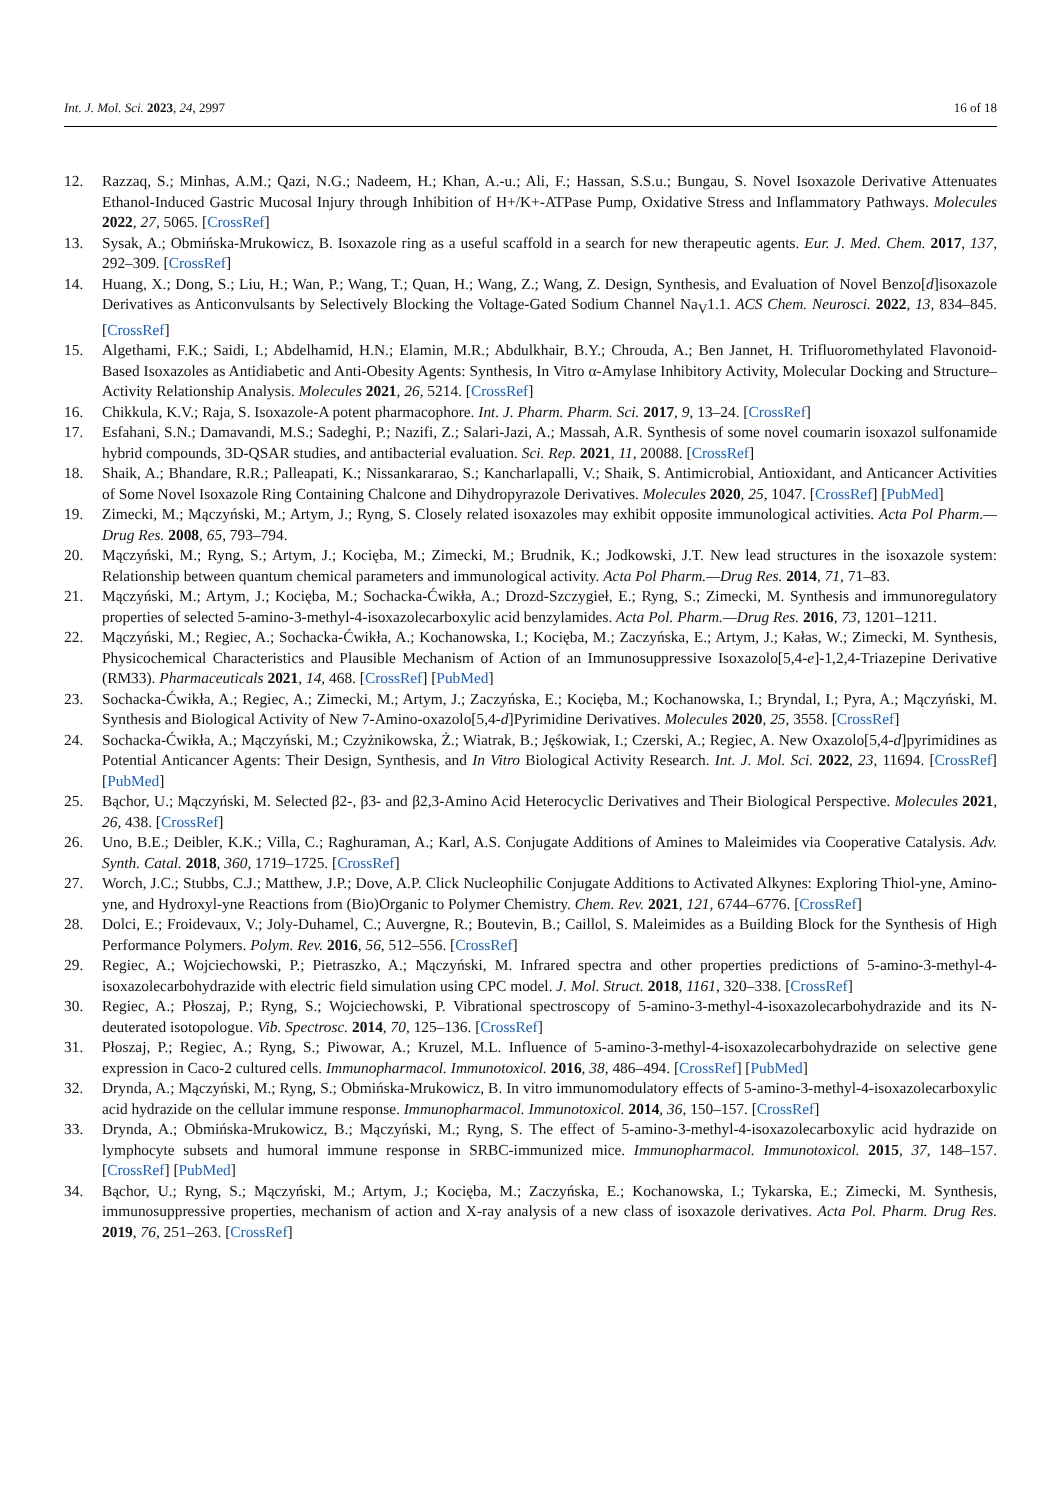Int. J. Mol. Sci. 2023, 24, 2997 16 of 18
12. Razzaq, S.; Minhas, A.M.; Qazi, N.G.; Nadeem, H.; Khan, A.-u.; Ali, F.; Hassan, S.S.u.; Bungau, S. Novel Isoxazole Derivative Attenuates Ethanol-Induced Gastric Mucosal Injury through Inhibition of H+/K+-ATPase Pump, Oxidative Stress and Inflammatory Pathways. Molecules 2022, 27, 5065. [CrossRef]
13. Sysak, A.; Obmińska-Mrukowicz, B. Isoxazole ring as a useful scaffold in a search for new therapeutic agents. Eur. J. Med. Chem. 2017, 137, 292–309. [CrossRef]
14. Huang, X.; Dong, S.; Liu, H.; Wan, P.; Wang, T.; Quan, H.; Wang, Z.; Wang, Z. Design, Synthesis, and Evaluation of Novel Benzo[d]isoxazole Derivatives as Anticonvulsants by Selectively Blocking the Voltage-Gated Sodium Channel Na<sub>V</sub>1.1. ACS Chem. Neurosci. 2022, 13, 834–845. [CrossRef]
15. Algethami, F.K.; Saidi, I.; Abdelhamid, H.N.; Elamin, M.R.; Abdulkhair, B.Y.; Chrouda, A.; Ben Jannet, H. Trifluoromethylated Flavonoid-Based Isoxazoles as Antidiabetic and Anti-Obesity Agents: Synthesis, In Vitro α-Amylase Inhibitory Activity, Molecular Docking and Structure–Activity Relationship Analysis. Molecules 2021, 26, 5214. [CrossRef]
16. Chikkula, K.V.; Raja, S. Isoxazole-A potent pharmacophore. Int. J. Pharm. Pharm. Sci. 2017, 9, 13–24. [CrossRef]
17. Esfahani, S.N.; Damavandi, M.S.; Sadeghi, P.; Nazifi, Z.; Salari-Jazi, A.; Massah, A.R. Synthesis of some novel coumarin isoxazol sulfonamide hybrid compounds, 3D-QSAR studies, and antibacterial evaluation. Sci. Rep. 2021, 11, 20088. [CrossRef]
18. Shaik, A.; Bhandare, R.R.; Palleapati, K.; Nissankararao, S.; Kancharlapalli, V.; Shaik, S. Antimicrobial, Antioxidant, and Anticancer Activities of Some Novel Isoxazole Ring Containing Chalcone and Dihydropyrazole Derivatives. Molecules 2020, 25, 1047. [CrossRef] [PubMed]
19. Zimecki, M.; Mączyński, M.; Artym, J.; Ryng, S. Closely related isoxazoles may exhibit opposite immunological activities. Acta Pol Pharm.—Drug Res. 2008, 65, 793–794.
20. Mączyński, M.; Ryng, S.; Artym, J.; Kocięba, M.; Zimecki, M.; Brudnik, K.; Jodkowski, J.T. New lead structures in the isoxazole system: Relationship between quantum chemical parameters and immunological activity. Acta Pol Pharm.—Drug Res. 2014, 71, 71–83.
21. Mączyński, M.; Artym, J.; Kocięba, M.; Sochacka-Ćwikła, A.; Drozd-Szczygieł, E.; Ryng, S.; Zimecki, M. Synthesis and immunoregulatory properties of selected 5-amino-3-methyl-4-isoxazolecarboxylic acid benzylamides. Acta Pol. Pharm.—Drug Res. 2016, 73, 1201–1211.
22. Mączyński, M.; Regiec, A.; Sochacka-Ćwikła, A.; Kochanowska, I.; Kocięba, M.; Zaczyńska, E.; Artym, J.; Kałas, W.; Zimecki, M. Synthesis, Physicochemical Characteristics and Plausible Mechanism of Action of an Immunosuppressive Isoxazolo[5,4-e]-1,2,4-Triazepine Derivative (RM33). Pharmaceuticals 2021, 14, 468. [CrossRef] [PubMed]
23. Sochacka-Ćwikła, A.; Regiec, A.; Zimecki, M.; Artym, J.; Zaczyńska, E.; Kocięba, M.; Kochanowska, I.; Bryndal, I.; Pyra, A.; Mączyński, M. Synthesis and Biological Activity of New 7-Amino-oxazolo[5,4-d]Pyrimidine Derivatives. Molecules 2020, 25, 3558. [CrossRef]
24. Sochacka-Ćwikła, A.; Mączyński, M.; Czyżnikowska, Ż.; Wiatrak, B.; Jęśkowiak, I.; Czerski, A.; Regiec, A. New Oxazolo[5,4-d]pyrimidines as Potential Anticancer Agents: Their Design, Synthesis, and In Vitro Biological Activity Research. Int. J. Mol. Sci. 2022, 23, 11694. [CrossRef] [PubMed]
25. Bąchor, U.; Mączyński, M. Selected β2-, β3- and β2,3-Amino Acid Heterocyclic Derivatives and Their Biological Perspective. Molecules 2021, 26, 438. [CrossRef]
26. Uno, B.E.; Deibler, K.K.; Villa, C.; Raghuraman, A.; Karl, A.S. Conjugate Additions of Amines to Maleimides via Cooperative Catalysis. Adv. Synth. Catal. 2018, 360, 1719–1725. [CrossRef]
27. Worch, J.C.; Stubbs, C.J.; Matthew, J.P.; Dove, A.P. Click Nucleophilic Conjugate Additions to Activated Alkynes: Exploring Thiol-yne, Amino-yne, and Hydroxyl-yne Reactions from (Bio)Organic to Polymer Chemistry. Chem. Rev. 2021, 121, 6744–6776. [CrossRef]
28. Dolci, E.; Froidevaux, V.; Joly-Duhamel, C.; Auvergne, R.; Boutevin, B.; Caillol, S. Maleimides as a Building Block for the Synthesis of High Performance Polymers. Polym. Rev. 2016, 56, 512–556. [CrossRef]
29. Regiec, A.; Wojciechowski, P.; Pietraszko, A.; Mączyński, M. Infrared spectra and other properties predictions of 5-amino-3-methyl-4-isoxazolecarbohydrazide with electric field simulation using CPC model. J. Mol. Struct. 2018, 1161, 320–338. [CrossRef]
30. Regiec, A.; Płoszaj, P.; Ryng, S.; Wojciechowski, P. Vibrational spectroscopy of 5-amino-3-methyl-4-isoxazolecarbohydrazide and its N-deuterated isotopologue. Vib. Spectrosc. 2014, 70, 125–136. [CrossRef]
31. Płoszaj, P.; Regiec, A.; Ryng, S.; Piwowar, A.; Kruzel, M.L. Influence of 5-amino-3-methyl-4-isoxazolecarbohydrazide on selective gene expression in Caco-2 cultured cells. Immunopharmacol. Immunotoxicol. 2016, 38, 486–494. [CrossRef] [PubMed]
32. Drynda, A.; Mączyński, M.; Ryng, S.; Obmińska-Mrukowicz, B. In vitro immunomodulatory effects of 5-amino-3-methyl-4-isoxazolecarboxylic acid hydrazide on the cellular immune response. Immunopharmacol. Immunotoxicol. 2014, 36, 150–157. [CrossRef]
33. Drynda, A.; Obmińska-Mrukowicz, B.; Mączyński, M.; Ryng, S. The effect of 5-amino-3-methyl-4-isoxazolecarboxylic acid hydrazide on lymphocyte subsets and humoral immune response in SRBC-immunized mice. Immunopharmacol. Immunotoxicol. 2015, 37, 148–157. [CrossRef] [PubMed]
34. Bąchor, U.; Ryng, S.; Mączyński, M.; Artym, J.; Kocięba, M.; Zaczyńska, E.; Kochanowska, I.; Tykarska, E.; Zimecki, M. Synthesis, immunosuppressive properties, mechanism of action and X-ray analysis of a new class of isoxazole derivatives. Acta Pol. Pharm. Drug Res. 2019, 76, 251–263. [CrossRef]